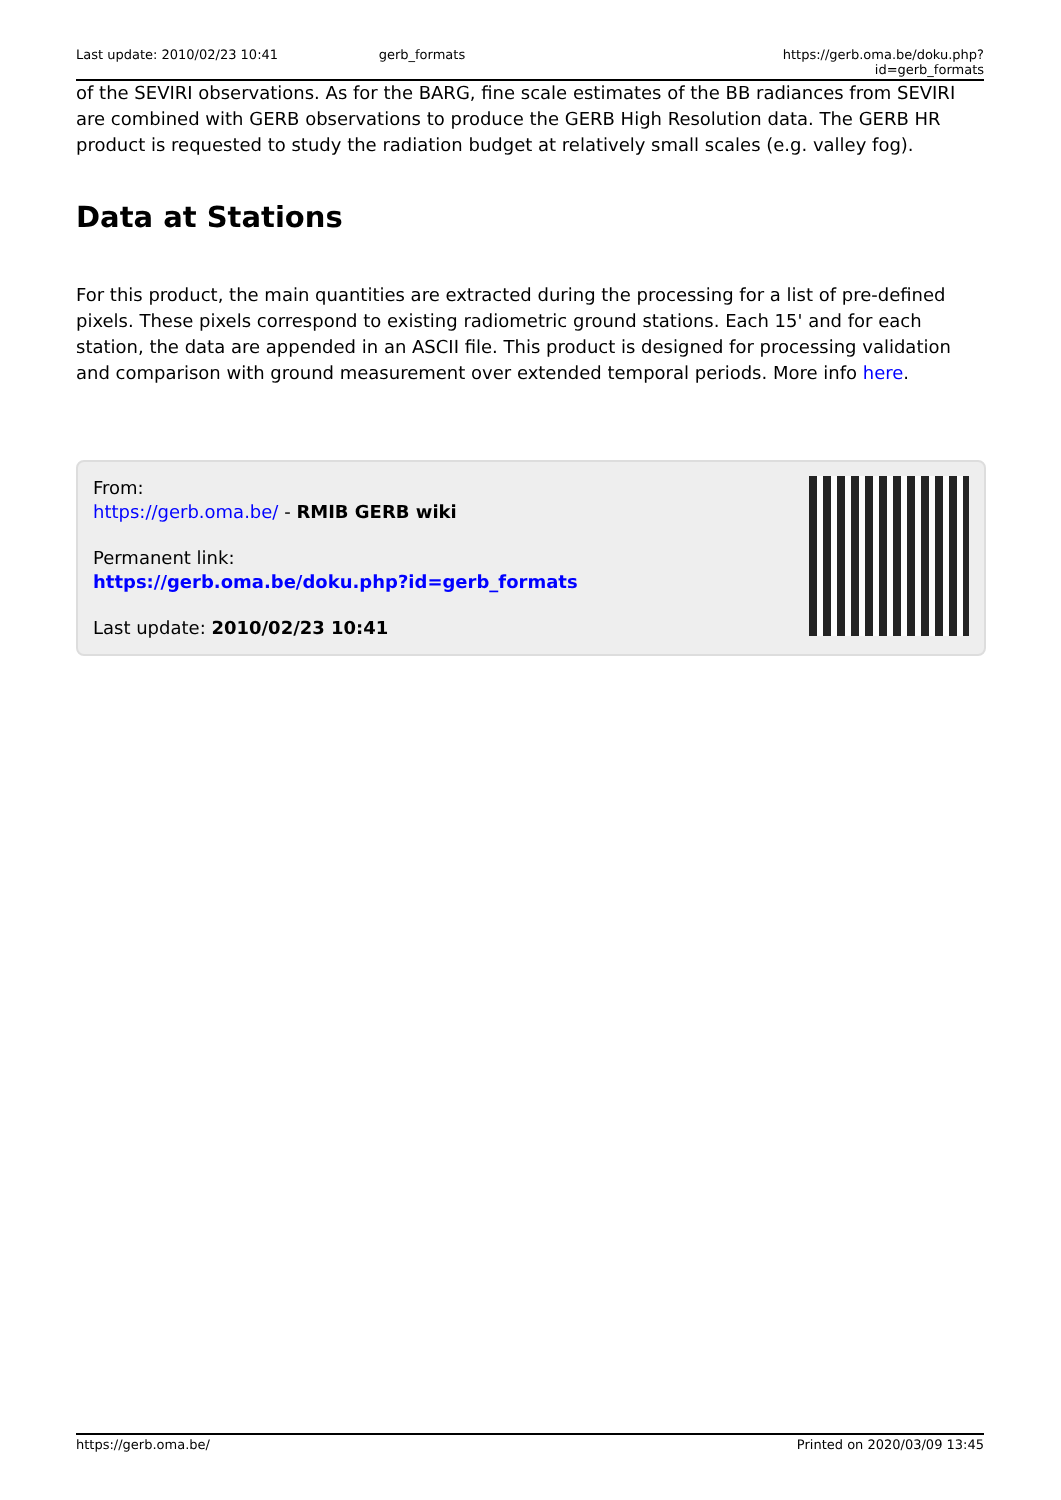Last update: 2010/02/23 10:41 gerb_formats https://gerb.oma.be/doku.php?id=gerb_formats
of the SEVIRI observations. As for the BARG, fine scale estimates of the BB radiances from SEVIRI are combined with GERB observations to produce the GERB High Resolution data. The GERB HR product is requested to study the radiation budget at relatively small scales (e.g. valley fog).
Data at Stations
For this product, the main quantities are extracted during the processing for a list of pre-defined pixels. These pixels correspond to existing radiometric ground stations. Each 15' and for each station, the data are appended in an ASCII file. This product is designed for processing validation and comparison with ground measurement over extended temporal periods. More info here.
From:
https://gerb.oma.be/ - RMIB GERB wiki
Permanent link:
https://gerb.oma.be/doku.php?id=gerb_formats
Last update: 2010/02/23 10:41
https://gerb.oma.be/ Printed on 2020/03/09 13:45